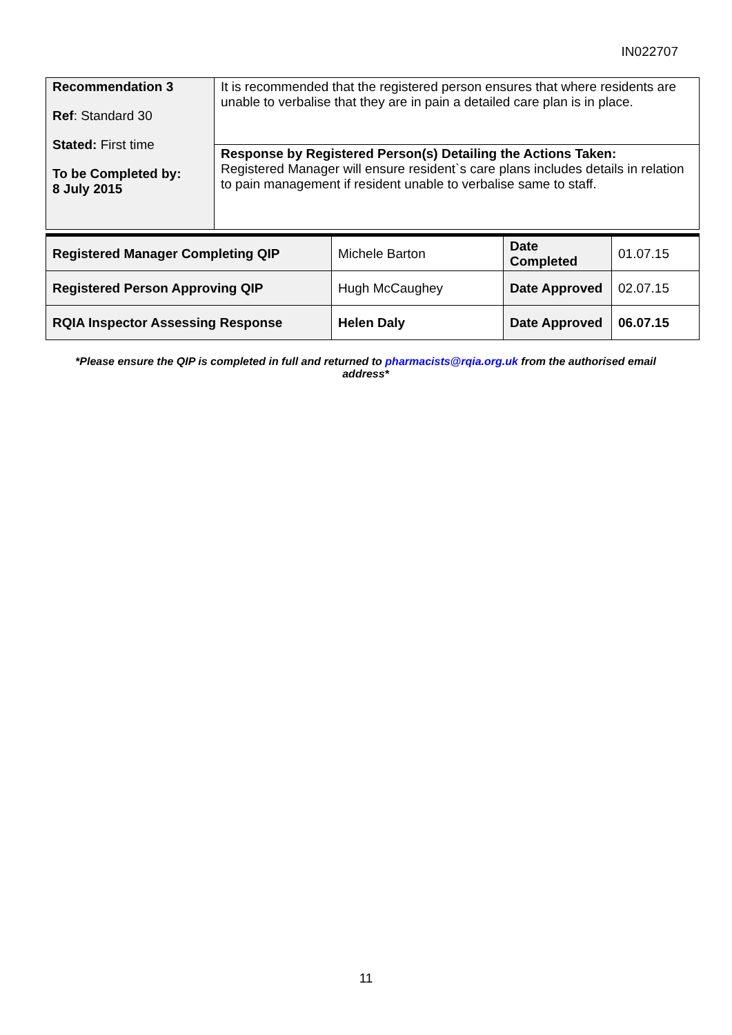IN022707
| Recommendation 3 Ref : Standard 30 Stated: First time To be Completed by: 8 July 2015 | It is recommended that the registered person ensures that where residents are unable to verbalise that they are in pain a detailed care plan is in place. |
| | Response by Registered Person(s) Detailing the Actions Taken: Registered Manager will ensure resident`s care plans includes details in relation to pain management if resident unable to verbalise same to staff. |
| Registered Manager Completing QIP | Michele Barton | Date Completed | 01.07.15 |
| Registered Person Approving QIP | Hugh McCaughey | Date Approved | 02.07.15 |
| RQIA Inspector Assessing Response | Helen Daly | Date Approved | 06.07.15 |
*Please ensure the QIP is completed in full and returned to pharmacists@rqia.org.uk from the authorised email address*
11